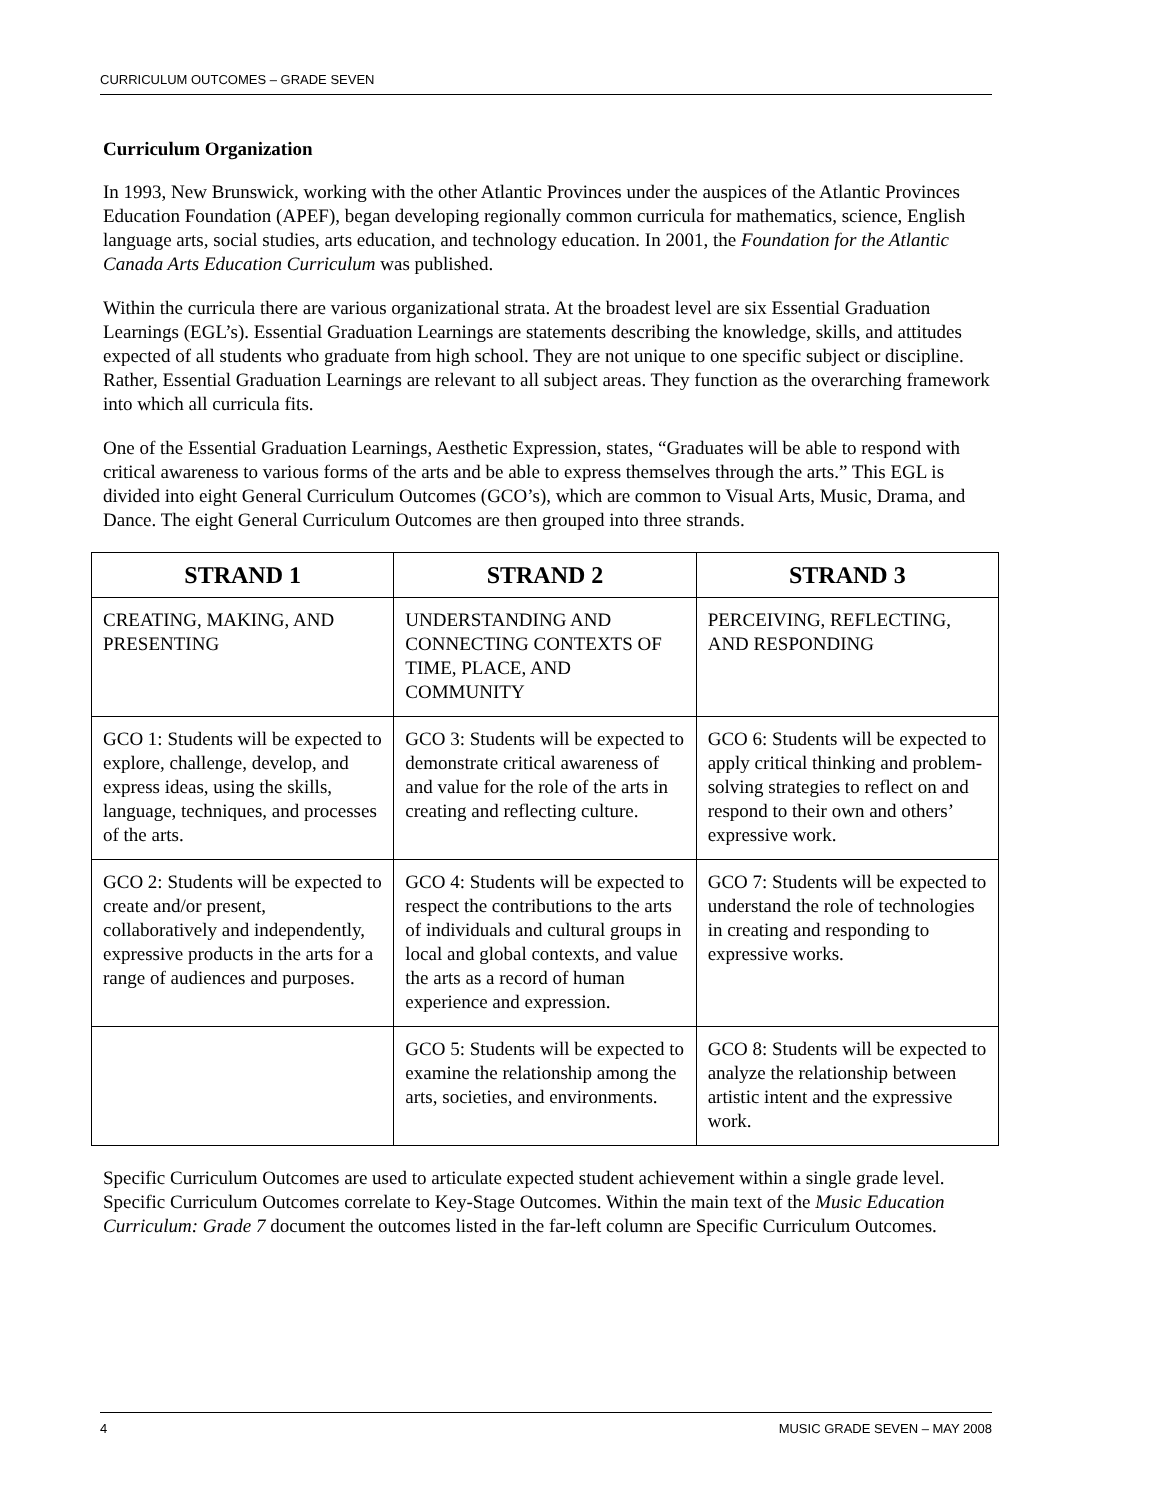CURRICULUM OUTCOMES – GRADE SEVEN
Curriculum Organization
In 1993, New Brunswick, working with the other Atlantic Provinces under the auspices of the Atlantic Provinces Education Foundation (APEF), began developing regionally common curricula for mathematics, science, English language arts, social studies, arts education, and technology education. In 2001, the Foundation for the Atlantic Canada Arts Education Curriculum was published.
Within the curricula there are various organizational strata. At the broadest level are six Essential Graduation Learnings (EGL’s). Essential Graduation Learnings are statements describing the knowledge, skills, and attitudes expected of all students who graduate from high school. They are not unique to one specific subject or discipline. Rather, Essential Graduation Learnings are relevant to all subject areas. They function as the overarching framework into which all curricula fits.
One of the Essential Graduation Learnings, Aesthetic Expression, states, “Graduates will be able to respond with critical awareness to various forms of the arts and be able to express themselves through the arts.” This EGL is divided into eight General Curriculum Outcomes (GCO’s), which are common to Visual Arts, Music, Drama, and Dance. The eight General Curriculum Outcomes are then grouped into three strands.
| STRAND 1 | STRAND 2 | STRAND 3 |
| --- | --- | --- |
| CREATING, MAKING, AND PRESENTING | UNDERSTANDING AND CONNECTING CONTEXTS OF TIME, PLACE, AND COMMUNITY | PERCEIVING, REFLECTING, AND RESPONDING |
| GCO 1: Students will be expected to explore, challenge, develop, and express ideas, using the skills, language, techniques, and processes of the arts. | GCO 3: Students will be expected to demonstrate critical awareness of and value for the role of the arts in creating and reflecting culture. | GCO 6: Students will be expected to apply critical thinking and problem-solving strategies to reflect on and respond to their own and others’ expressive work. |
| GCO 2: Students will be expected to create and/or present, collaboratively and independently, expressive products in the arts for a range of audiences and purposes. | GCO 4: Students will be expected to respect the contributions to the arts of individuals and cultural groups in local and global contexts, and value the arts as a record of human experience and expression. | GCO 7: Students will be expected to understand the role of technologies in creating and responding to expressive works. |
| | GCO 5: Students will be expected to examine the relationship among the arts, societies, and environments. | GCO 8: Students will be expected to analyze the relationship between artistic intent and the expressive work. |
Specific Curriculum Outcomes are used to articulate expected student achievement within a single grade level. Specific Curriculum Outcomes correlate to Key-Stage Outcomes. Within the main text of the Music Education Curriculum: Grade 7 document the outcomes listed in the far-left column are Specific Curriculum Outcomes.
4 MUSIC GRADE SEVEN – MAY 2008